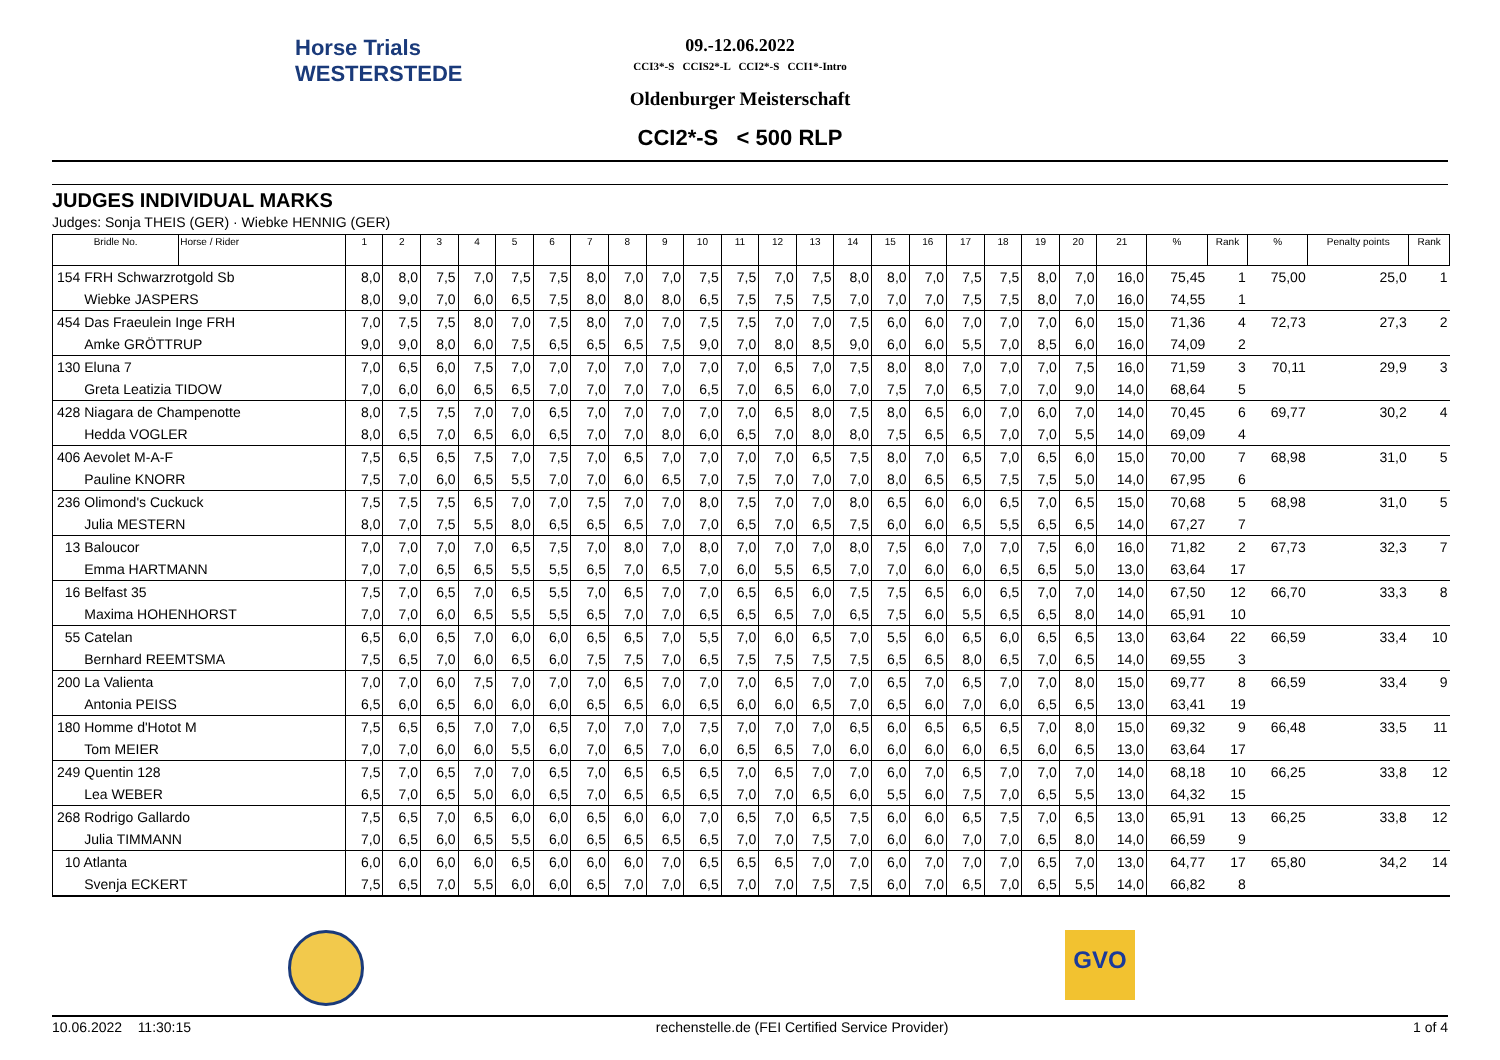Horse Trials
WESTERSTEDE
09.-12.06.2022
CCI3*-S CCIS2*-L CCI2*-S CCI1*-Intro
Oldenburger Meisterschaft
CCI2*-S < 500 RLP
JUDGES INDIVIDUAL MARKS
Judges: Sonja THEIS (GER) · Wiebke HENNIG (GER)
| Bridle No. | Horse / Rider | 1 | 2 | 3 | 4 | 5 | 6 | 7 | 8 | 9 | 10 | 11 | 12 | 13 | 14 | 15 | 16 | 17 | 18 | 19 | 20 | 21 | % | Rank | % | Penalty points | Rank |
| --- | --- | --- | --- | --- | --- | --- | --- | --- | --- | --- | --- | --- | --- | --- | --- | --- | --- | --- | --- | --- | --- | --- | --- | --- | --- | --- | --- |
| 154 FRH Schwarzrotgold Sb | | 8,0 | 8,0 | 7,5 | 7,0 | 7,5 | 7,5 | 8,0 | 7,0 | 7,0 | 7,5 | 7,5 | 7,0 | 7,5 | 8,0 | 8,0 | 7,0 | 7,5 | 7,5 | 8,0 | 7,0 | 16,0 | 75,45 | 1 | 75,00 | 25,0 | 1 |
| Wiebke JASPERS | | 8,0 | 9,0 | 7,0 | 6,0 | 6,5 | 7,5 | 8,0 | 8,0 | 8,0 | 6,5 | 7,5 | 7,5 | 7,5 | 7,0 | 7,0 | 7,0 | 7,5 | 7,5 | 8,0 | 7,0 | 16,0 | 74,55 | 1 | | | |
| 454 Das Fraeulein Inge FRH | | 7,0 | 7,5 | 7,5 | 8,0 | 7,0 | 7,5 | 8,0 | 7,0 | 7,0 | 7,5 | 7,5 | 7,0 | 7,0 | 7,5 | 6,0 | 6,0 | 7,0 | 7,0 | 7,0 | 6,0 | 15,0 | 71,36 | 4 | 72,73 | 27,3 | 2 |
| Amke GRÖTTRUP | | 9,0 | 9,0 | 8,0 | 6,0 | 7,5 | 6,5 | 6,5 | 6,5 | 7,5 | 9,0 | 7,0 | 8,0 | 8,5 | 9,0 | 6,0 | 6,0 | 5,5 | 7,0 | 8,5 | 6,0 | 16,0 | 74,09 | 2 | | | |
| 130 Eluna 7 | | 7,0 | 6,5 | 6,0 | 7,5 | 7,0 | 7,0 | 7,0 | 7,0 | 7,0 | 7,0 | 7,0 | 6,5 | 7,0 | 7,5 | 8,0 | 8,0 | 7,0 | 7,0 | 7,0 | 7,5 | 16,0 | 71,59 | 3 | 70,11 | 29,9 | 3 |
| Greta Leatizia TIDOW | | 7,0 | 6,0 | 6,0 | 6,5 | 6,5 | 7,0 | 7,0 | 7,0 | 7,0 | 6,5 | 7,0 | 6,5 | 6,0 | 7,0 | 7,5 | 7,0 | 6,5 | 7,0 | 7,0 | 9,0 | 14,0 | 68,64 | 5 | | | |
| 428 Niagara de Champenotte | | 8,0 | 7,5 | 7,5 | 7,0 | 7,0 | 6,5 | 7,0 | 7,0 | 7,0 | 7,0 | 7,0 | 6,5 | 8,0 | 7,5 | 8,0 | 6,5 | 6,0 | 7,0 | 6,0 | 7,0 | 14,0 | 70,45 | 6 | 69,77 | 30,2 | 4 |
| Hedda VOGLER | | 8,0 | 6,5 | 7,0 | 6,5 | 6,0 | 6,5 | 7,0 | 7,0 | 8,0 | 6,0 | 6,5 | 7,0 | 8,0 | 8,0 | 7,5 | 6,5 | 6,5 | 7,0 | 7,0 | 5,5 | 14,0 | 69,09 | 4 | | | |
| 406 Aevolet M-A-F | | 7,5 | 6,5 | 6,5 | 7,5 | 7,0 | 7,5 | 7,0 | 6,5 | 7,0 | 7,0 | 7,0 | 7,0 | 6,5 | 7,5 | 8,0 | 7,0 | 6,5 | 7,0 | 6,5 | 6,0 | 15,0 | 70,00 | 7 | 68,98 | 31,0 | 5 |
| Pauline KNORR | | 7,5 | 7,0 | 6,0 | 6,5 | 5,5 | 7,0 | 7,0 | 6,0 | 6,5 | 7,0 | 7,5 | 7,0 | 7,0 | 7,0 | 8,0 | 6,5 | 6,5 | 7,5 | 7,5 | 5,0 | 14,0 | 67,95 | 6 | | | |
| 236 Olimond's Cuckuck | | 7,5 | 7,5 | 7,5 | 6,5 | 7,0 | 7,0 | 7,5 | 7,0 | 7,0 | 8,0 | 7,5 | 7,0 | 7,0 | 8,0 | 6,5 | 6,0 | 6,0 | 6,5 | 7,0 | 6,5 | 15,0 | 70,68 | 5 | 68,98 | 31,0 | 5 |
| Julia MESTERN | | 8,0 | 7,0 | 7,5 | 5,5 | 8,0 | 6,5 | 6,5 | 6,5 | 7,0 | 7,0 | 6,5 | 7,0 | 6,5 | 7,5 | 6,0 | 6,0 | 6,5 | 5,5 | 6,5 | 6,5 | 14,0 | 67,27 | 7 | | | |
| 13 Baloucor | | 7,0 | 7,0 | 7,0 | 7,0 | 6,5 | 7,5 | 7,0 | 8,0 | 7,0 | 8,0 | 7,0 | 7,0 | 7,0 | 8,0 | 7,5 | 6,0 | 7,0 | 7,0 | 7,5 | 6,0 | 16,0 | 71,82 | 2 | 67,73 | 32,3 | 7 |
| Emma HARTMANN | | 7,0 | 7,0 | 6,5 | 6,5 | 5,5 | 5,5 | 6,5 | 7,0 | 6,5 | 7,0 | 6,0 | 5,5 | 6,5 | 7,0 | 7,0 | 6,0 | 6,0 | 6,5 | 6,5 | 5,0 | 13,0 | 63,64 | 17 | | | |
| 16 Belfast 35 | | 7,5 | 7,0 | 6,5 | 7,0 | 6,5 | 5,5 | 7,0 | 6,5 | 7,0 | 7,0 | 6,5 | 6,5 | 6,0 | 7,5 | 7,5 | 6,5 | 6,0 | 6,5 | 7,0 | 7,0 | 14,0 | 67,50 | 12 | 66,70 | 33,3 | 8 |
| Maxima HOHENHORST | | 7,0 | 7,0 | 6,0 | 6,5 | 5,5 | 5,5 | 6,5 | 7,0 | 7,0 | 6,5 | 6,5 | 6,5 | 7,0 | 6,5 | 7,5 | 6,0 | 5,5 | 6,5 | 6,5 | 8,0 | 14,0 | 65,91 | 10 | | | |
| 55 Catelan | | 6,5 | 6,0 | 6,5 | 7,0 | 6,0 | 6,0 | 6,5 | 6,5 | 7,0 | 5,5 | 7,0 | 6,0 | 6,5 | 7,0 | 5,5 | 6,0 | 6,5 | 6,0 | 6,5 | 6,5 | 13,0 | 63,64 | 22 | 66,59 | 33,4 | 10 |
| Bernhard REEMTSMA | | 7,5 | 6,5 | 7,0 | 6,0 | 6,5 | 6,0 | 7,5 | 7,5 | 7,0 | 6,5 | 7,5 | 7,5 | 7,5 | 7,5 | 6,5 | 6,5 | 8,0 | 6,5 | 7,0 | 6,5 | 14,0 | 69,55 | 3 | | | |
| 200 La Valienta | | 7,0 | 7,0 | 6,0 | 7,5 | 7,0 | 7,0 | 7,0 | 6,5 | 7,0 | 7,0 | 7,0 | 6,5 | 7,0 | 7,0 | 6,5 | 7,0 | 6,5 | 7,0 | 7,0 | 8,0 | 15,0 | 69,77 | 8 | 66,59 | 33,4 | 9 |
| Antonia PEISS | | 6,5 | 6,0 | 6,5 | 6,0 | 6,0 | 6,0 | 6,5 | 6,5 | 6,0 | 6,5 | 6,0 | 6,0 | 6,5 | 7,0 | 6,5 | 6,0 | 7,0 | 6,0 | 6,5 | 6,5 | 13,0 | 63,41 | 19 | | | |
| 180 Homme d'Hotot M | | 7,5 | 6,5 | 6,5 | 7,0 | 7,0 | 6,5 | 7,0 | 7,0 | 7,0 | 7,5 | 7,0 | 7,0 | 7,0 | 6,5 | 6,0 | 6,5 | 6,5 | 6,5 | 7,0 | 8,0 | 15,0 | 69,32 | 9 | 66,48 | 33,5 | 11 |
| Tom MEIER | | 7,0 | 7,0 | 6,0 | 6,0 | 5,5 | 6,0 | 7,0 | 6,5 | 7,0 | 6,0 | 6,5 | 6,5 | 7,0 | 6,0 | 6,0 | 6,0 | 6,0 | 6,5 | 6,0 | 6,5 | 13,0 | 63,64 | 17 | | | |
| 249 Quentin 128 | | 7,5 | 7,0 | 6,5 | 7,0 | 7,0 | 6,5 | 7,0 | 6,5 | 6,5 | 6,5 | 7,0 | 6,5 | 7,0 | 7,0 | 6,0 | 7,0 | 6,5 | 7,0 | 7,0 | 7,0 | 14,0 | 68,18 | 10 | 66,25 | 33,8 | 12 |
| Lea WEBER | | 6,5 | 7,0 | 6,5 | 5,0 | 6,0 | 6,5 | 7,0 | 6,5 | 6,5 | 6,5 | 7,0 | 7,0 | 6,5 | 6,0 | 5,5 | 6,0 | 7,5 | 7,0 | 6,5 | 5,5 | 13,0 | 64,32 | 15 | | | |
| 268 Rodrigo Gallardo | | 7,5 | 6,5 | 7,0 | 6,5 | 6,0 | 6,0 | 6,5 | 6,0 | 6,0 | 7,0 | 6,5 | 7,0 | 6,5 | 7,5 | 6,0 | 6,0 | 6,5 | 7,5 | 7,0 | 6,5 | 13,0 | 65,91 | 13 | 66,25 | 33,8 | 12 |
| Julia TIMMANN | | 7,0 | 6,5 | 6,0 | 6,5 | 5,5 | 6,0 | 6,5 | 6,5 | 6,5 | 6,5 | 7,0 | 7,0 | 7,5 | 7,0 | 6,0 | 6,0 | 7,0 | 7,0 | 6,5 | 8,0 | 14,0 | 66,59 | 9 | | | |
| 10 Atlanta | | 6,0 | 6,0 | 6,0 | 6,0 | 6,5 | 6,0 | 6,0 | 6,0 | 7,0 | 6,5 | 6,5 | 6,5 | 7,0 | 7,0 | 6,0 | 7,0 | 7,0 | 7,0 | 6,5 | 7,0 | 13,0 | 64,77 | 17 | 65,80 | 34,2 | 14 |
| Svenja ECKERT | | 7,5 | 6,5 | 7,0 | 5,5 | 6,0 | 6,0 | 6,5 | 7,0 | 7,0 | 6,5 | 7,0 | 7,0 | 7,5 | 7,5 | 6,0 | 7,0 | 6,5 | 7,0 | 6,5 | 5,5 | 14,0 | 66,82 | 8 | | | |
GVO
10.06.2022 11:30:15 rechenstelle.de (FEI Certified Service Provider) 1 of 4